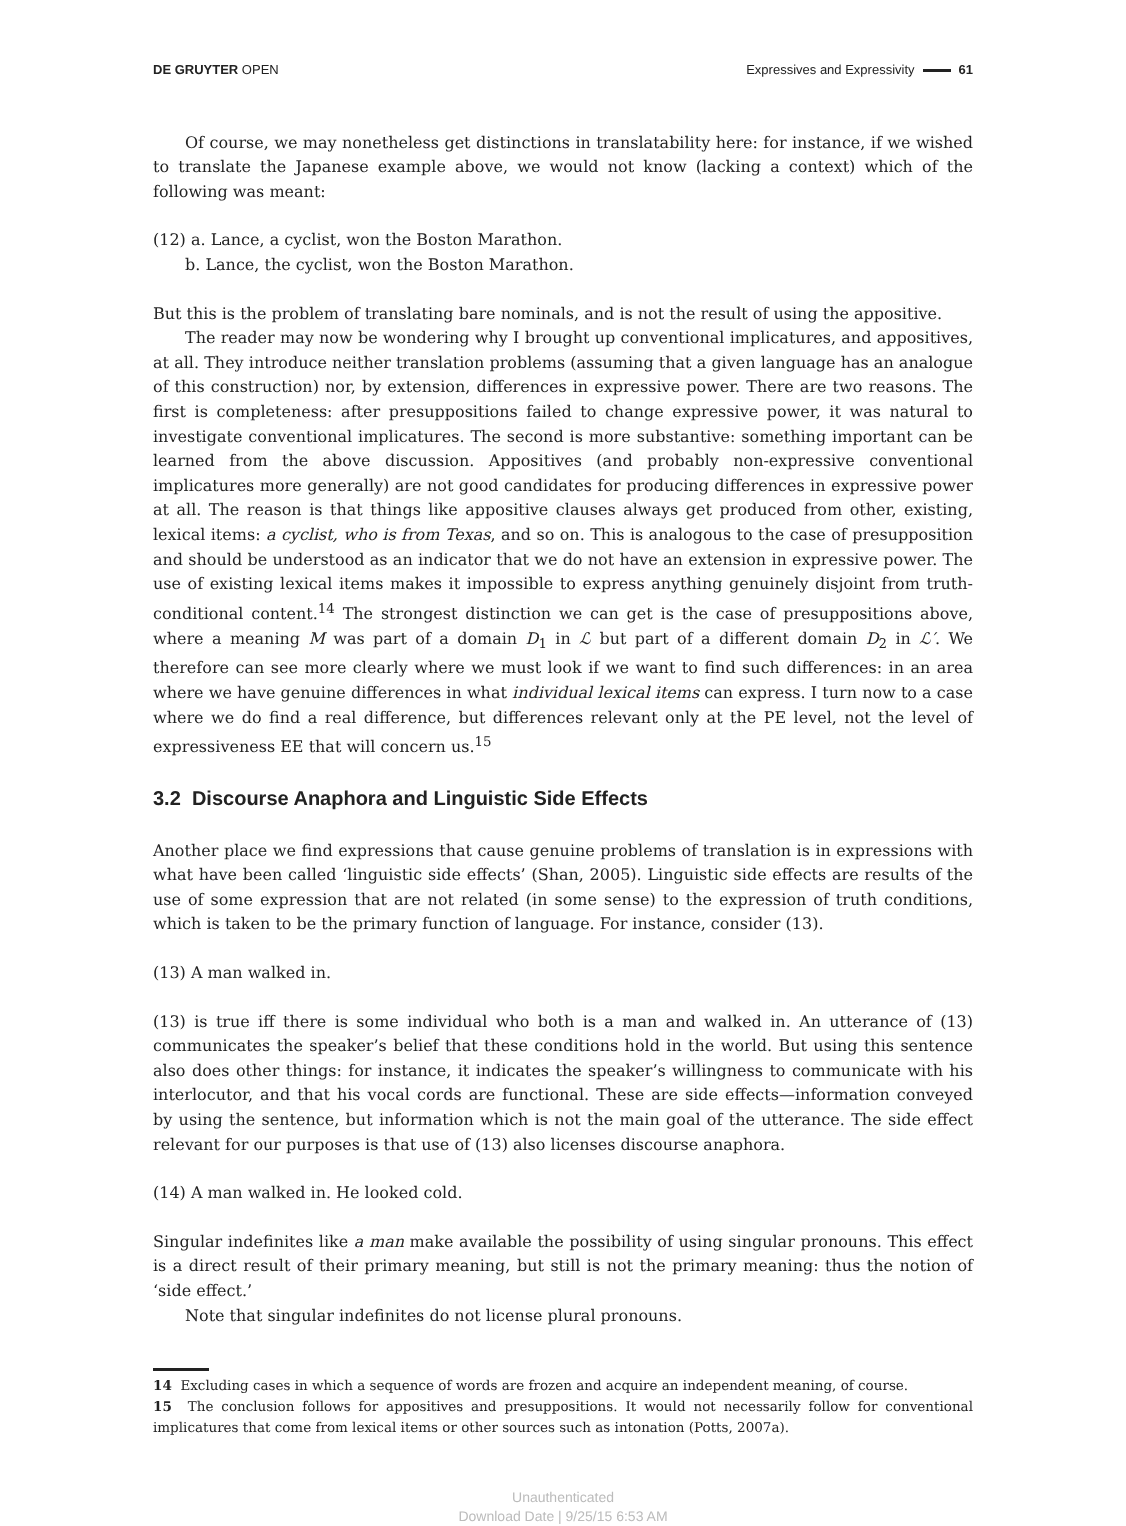DE GRUYTER OPEN Expressives and Expressivity 61
Of course, we may nonetheless get distinctions in translatability here: for instance, if we wished to translate the Japanese example above, we would not know (lacking a context) which of the following was meant:
(12) a. Lance, a cyclist, won the Boston Marathon.
b. Lance, the cyclist, won the Boston Marathon.
But this is the problem of translating bare nominals, and is not the result of using the appositive.
The reader may now be wondering why I brought up conventional implicatures, and appositives, at all. They introduce neither translation problems (assuming that a given language has an analogue of this construction) nor, by extension, differences in expressive power. There are two reasons. The first is completeness: after presuppositions failed to change expressive power, it was natural to investigate conventional implicatures. The second is more substantive: something important can be learned from the above discussion. Appositives (and probably non-expressive conventional implicatures more generally) are not good candidates for producing differences in expressive power at all. The reason is that things like appositive clauses always get produced from other, existing, lexical items: a cyclist, who is from Texas, and so on. This is analogous to the case of presupposition and should be understood as an indicator that we do not have an extension in expressive power. The use of existing lexical items makes it impossible to express anything genuinely disjoint from truth-conditional content.<sup>14</sup> The strongest distinction we can get is the case of presuppositions above, where a meaning M was part of a domain D<sub>1</sub> in ℒ but part of a different domain D<sub>2</sub> in ℒ′. We therefore can see more clearly where we must look if we want to find such differences: in an area where we have genuine differences in what individual lexical items can express. I turn now to a case where we do find a real difference, but differences relevant only at the PE level, not the level of expressiveness EE that will concern us.<sup>15</sup>
3.2 Discourse Anaphora and Linguistic Side Effects
Another place we find expressions that cause genuine problems of translation is in expressions with what have been called ‘linguistic side effects’ (Shan, 2005). Linguistic side effects are results of the use of some expression that are not related (in some sense) to the expression of truth conditions, which is taken to be the primary function of language. For instance, consider (13).
(13) A man walked in.
(13) is true iff there is some individual who both is a man and walked in. An utterance of (13) communicates the speaker’s belief that these conditions hold in the world. But using this sentence also does other things: for instance, it indicates the speaker’s willingness to communicate with his interlocutor, and that his vocal cords are functional. These are side effects—information conveyed by using the sentence, but information which is not the main goal of the utterance. The side effect relevant for our purposes is that use of (13) also licenses discourse anaphora.
(14) A man walked in. He looked cold.
Singular indefinites like a man make available the possibility of using singular pronouns. This effect is a direct result of their primary meaning, but still is not the primary meaning: thus the notion of ‘side effect.’
Note that singular indefinites do not license plural pronouns.
14 Excluding cases in which a sequence of words are frozen and acquire an independent meaning, of course.
15 The conclusion follows for appositives and presuppositions. It would not necessarily follow for conventional implicatures that come from lexical items or other sources such as intonation (Potts, 2007a).
Unauthenticated
Download Date | 9/25/15 6:53 AM